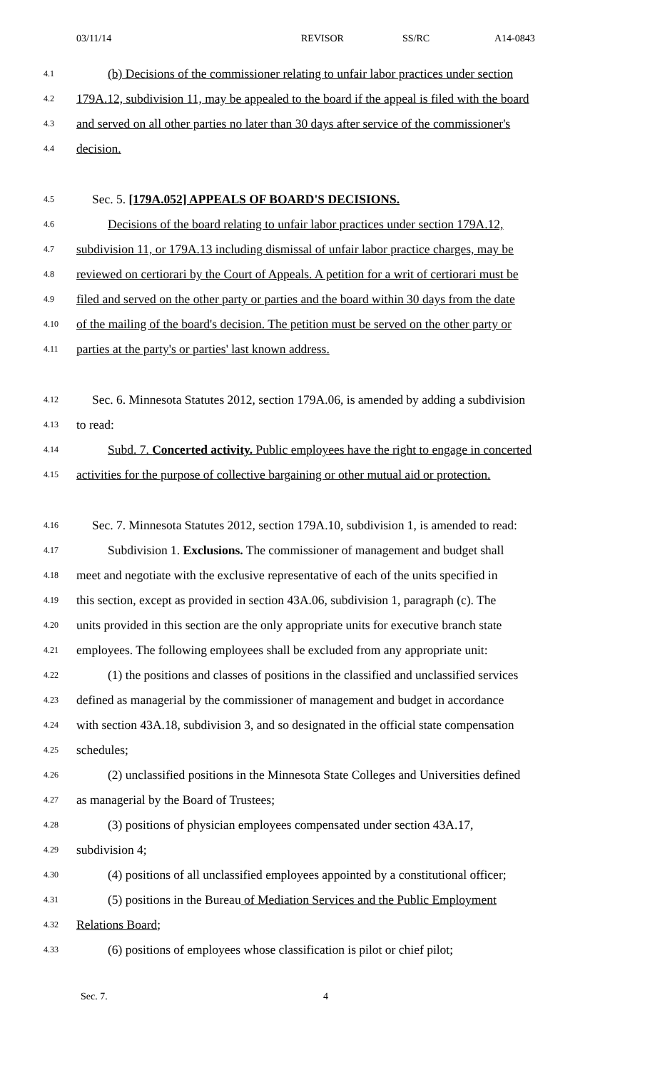03/11/14 REVISOR SS/RC A14-0843
4.1 (b) Decisions of the commissioner relating to unfair labor practices under section
4.2 179A.12, subdivision 11, may be appealed to the board if the appeal is filed with the board
4.3 and served on all other parties no later than 30 days after service of the commissioner's
4.4 decision.
4.5 Sec. 5. [179A.052] APPEALS OF BOARD'S DECISIONS.
4.6 Decisions of the board relating to unfair labor practices under section 179A.12,
4.7 subdivision 11, or 179A.13 including dismissal of unfair labor practice charges, may be
4.8 reviewed on certiorari by the Court of Appeals. A petition for a writ of certiorari must be
4.9 filed and served on the other party or parties and the board within 30 days from the date
4.10 of the mailing of the board's decision. The petition must be served on the other party or
4.11 parties at the party's or parties' last known address.
4.12 Sec. 6. Minnesota Statutes 2012, section 179A.06, is amended by adding a subdivision
4.13 to read:
4.14 Subd. 7. Concerted activity. Public employees have the right to engage in concerted
4.15 activities for the purpose of collective bargaining or other mutual aid or protection.
4.16 Sec. 7. Minnesota Statutes 2012, section 179A.10, subdivision 1, is amended to read:
4.17 Subdivision 1. Exclusions. The commissioner of management and budget shall
4.18 meet and negotiate with the exclusive representative of each of the units specified in
4.19 this section, except as provided in section 43A.06, subdivision 1, paragraph (c). The
4.20 units provided in this section are the only appropriate units for executive branch state
4.21 employees. The following employees shall be excluded from any appropriate unit:
4.22 (1) the positions and classes of positions in the classified and unclassified services
4.23 defined as managerial by the commissioner of management and budget in accordance
4.24 with section 43A.18, subdivision 3, and so designated in the official state compensation
4.25 schedules;
4.26 (2) unclassified positions in the Minnesota State Colleges and Universities defined
4.27 as managerial by the Board of Trustees;
4.28 (3) positions of physician employees compensated under section 43A.17,
4.29 subdivision 4;
4.30 (4) positions of all unclassified employees appointed by a constitutional officer;
4.31 (5) positions in the Bureau of Mediation Services and the Public Employment
4.32 Relations Board;
4.33 (6) positions of employees whose classification is pilot or chief pilot;
Sec. 7. 4